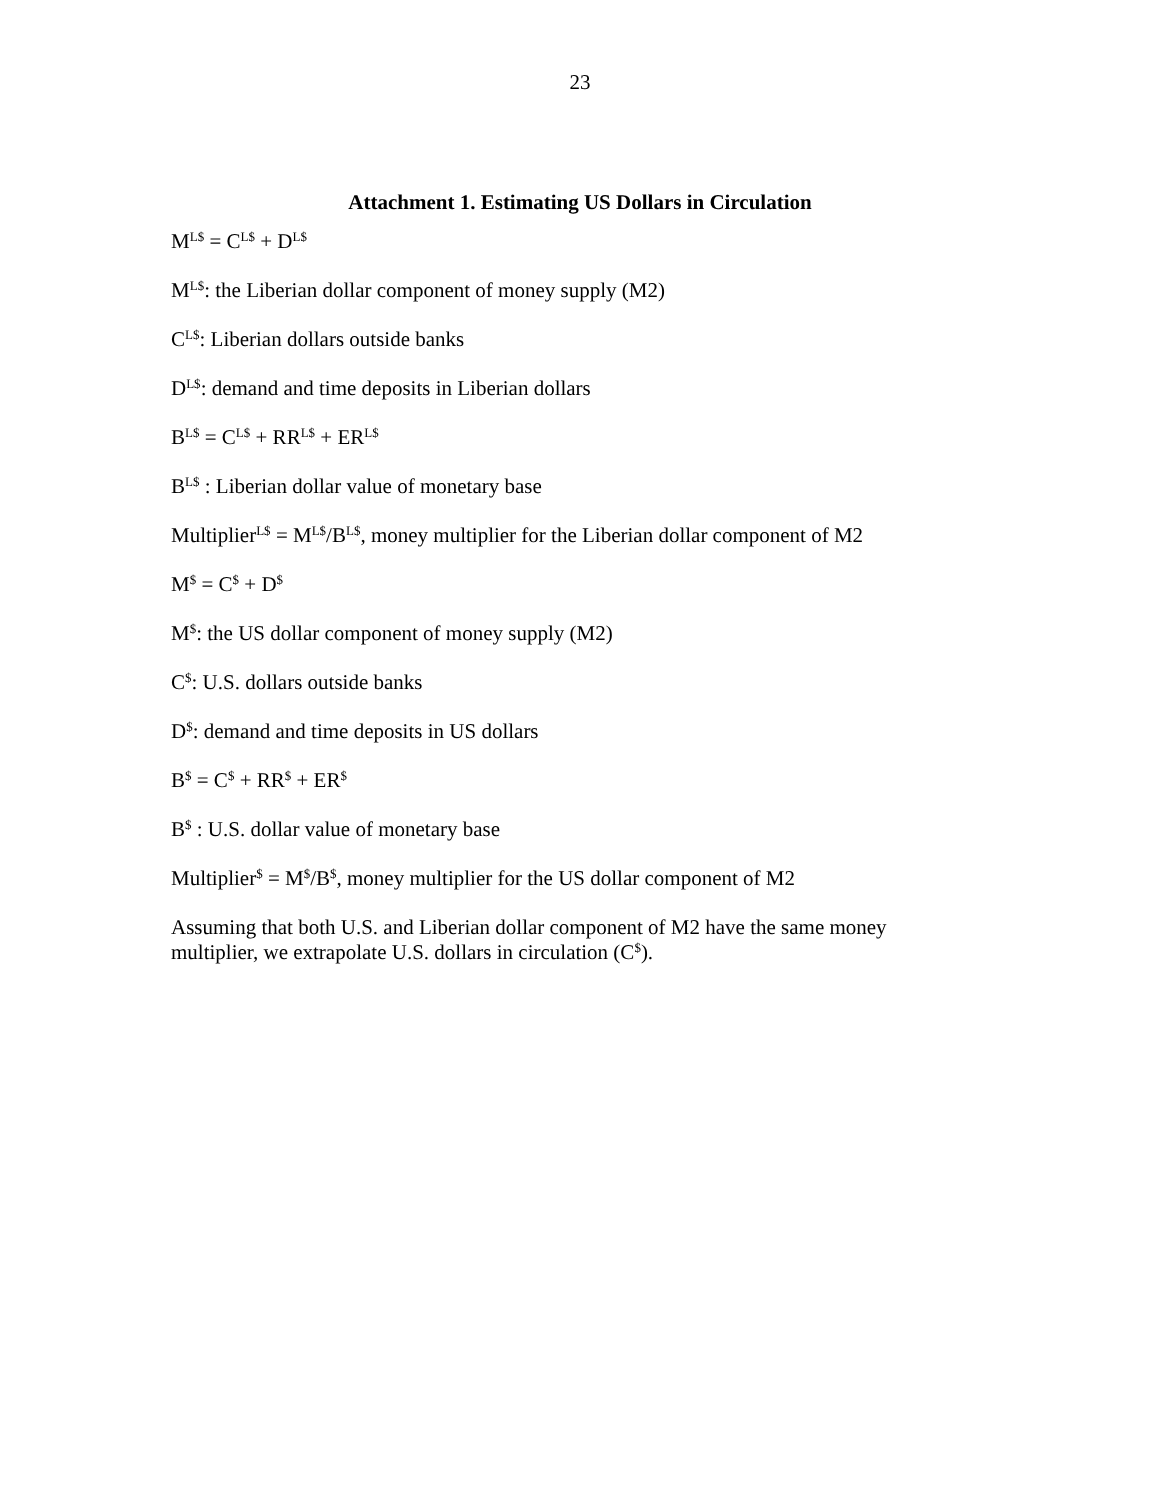23
Attachment 1. Estimating US Dollars in Circulation
M<sup>L$</sup> = C<sup>L$</sup> + D<sup>L$</sup>
M<sup>L$</sup>: the Liberian dollar component of money supply (M2)
C<sup>L$</sup>: Liberian dollars outside banks
D<sup>L$</sup>: demand and time deposits in Liberian dollars
B<sup>L$</sup> = C<sup>L$</sup> + RR<sup>L$</sup> + ER<sup>L$</sup>
B<sup>L$</sup> : Liberian dollar value of monetary base
Multiplier<sup>L$</sup> = M<sup>L$</sup>/B<sup>L$</sup>, money multiplier for the Liberian dollar component of M2
M<sup>$</sup> = C<sup>$</sup> + D<sup>$</sup>
M<sup>$</sup>: the US dollar component of money supply (M2)
C<sup>$</sup>: U.S. dollars outside banks
D<sup>$</sup>: demand and time deposits in US dollars
B<sup>$</sup> = C<sup>$</sup> + RR<sup>$</sup> + ER<sup>$</sup>
B<sup>$</sup> : U.S. dollar value of monetary base
Multiplier<sup>$</sup> = M<sup>$</sup>/B<sup>$</sup>, money multiplier for the US dollar component of M2
Assuming that both U.S. and Liberian dollar component of M2 have the same money multiplier, we extrapolate U.S. dollars in circulation (C<sup>$</sup>).